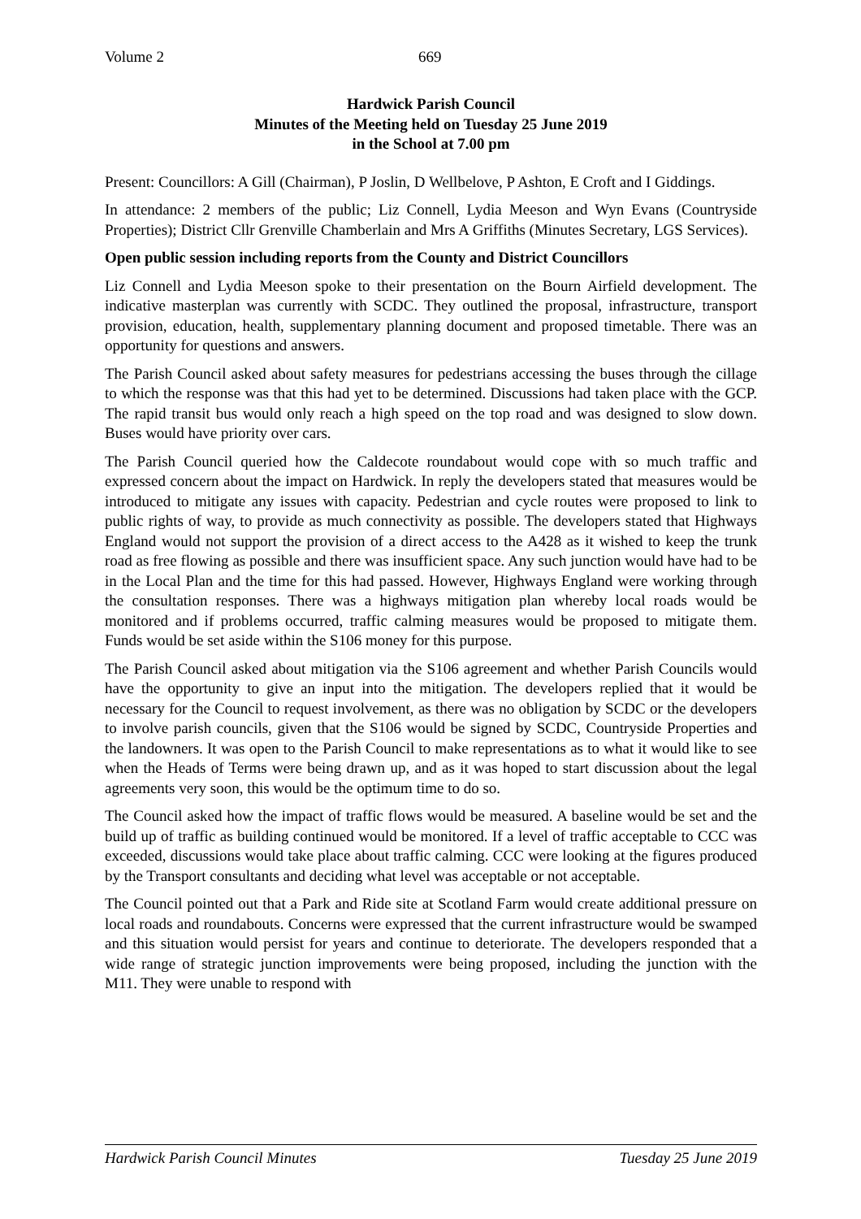Volume 2 669
Hardwick Parish Council
Minutes of the Meeting held on Tuesday 25 June 2019
in the School at 7.00 pm
Present: Councillors: A Gill (Chairman), P Joslin, D Wellbelove, P Ashton, E Croft and I Giddings.
In attendance: 2 members of the public; Liz Connell, Lydia Meeson and Wyn Evans (Countryside Properties); District Cllr Grenville Chamberlain and Mrs A Griffiths (Minutes Secretary, LGS Services).
Open public session including reports from the County and District Councillors
Liz Connell and Lydia Meeson spoke to their presentation on the Bourn Airfield development. The indicative masterplan was currently with SCDC. They outlined the proposal, infrastructure, transport provision, education, health, supplementary planning document and proposed timetable. There was an opportunity for questions and answers.
The Parish Council asked about safety measures for pedestrians accessing the buses through the cillage to which the response was that this had yet to be determined. Discussions had taken place with the GCP. The rapid transit bus would only reach a high speed on the top road and was designed to slow down. Buses would have priority over cars.
The Parish Council queried how the Caldecote roundabout would cope with so much traffic and expressed concern about the impact on Hardwick. In reply the developers stated that measures would be introduced to mitigate any issues with capacity. Pedestrian and cycle routes were proposed to link to public rights of way, to provide as much connectivity as possible. The developers stated that Highways England would not support the provision of a direct access to the A428 as it wished to keep the trunk road as free flowing as possible and there was insufficient space. Any such junction would have had to be in the Local Plan and the time for this had passed. However, Highways England were working through the consultation responses. There was a highways mitigation plan whereby local roads would be monitored and if problems occurred, traffic calming measures would be proposed to mitigate them. Funds would be set aside within the S106 money for this purpose.
The Parish Council asked about mitigation via the S106 agreement and whether Parish Councils would have the opportunity to give an input into the mitigation. The developers replied that it would be necessary for the Council to request involvement, as there was no obligation by SCDC or the developers to involve parish councils, given that the S106 would be signed by SCDC, Countryside Properties and the landowners. It was open to the Parish Council to make representations as to what it would like to see when the Heads of Terms were being drawn up, and as it was hoped to start discussion about the legal agreements very soon, this would be the optimum time to do so.
The Council asked how the impact of traffic flows would be measured. A baseline would be set and the build up of traffic as building continued would be monitored. If a level of traffic acceptable to CCC was exceeded, discussions would take place about traffic calming. CCC were looking at the figures produced by the Transport consultants and deciding what level was acceptable or not acceptable.
The Council pointed out that a Park and Ride site at Scotland Farm would create additional pressure on local roads and roundabouts. Concerns were expressed that the current infrastructure would be swamped and this situation would persist for years and continue to deteriorate. The developers responded that a wide range of strategic junction improvements were being proposed, including the junction with the M11. They were unable to respond with
Hardwick Parish Council Minutes Tuesday 25 June 2019